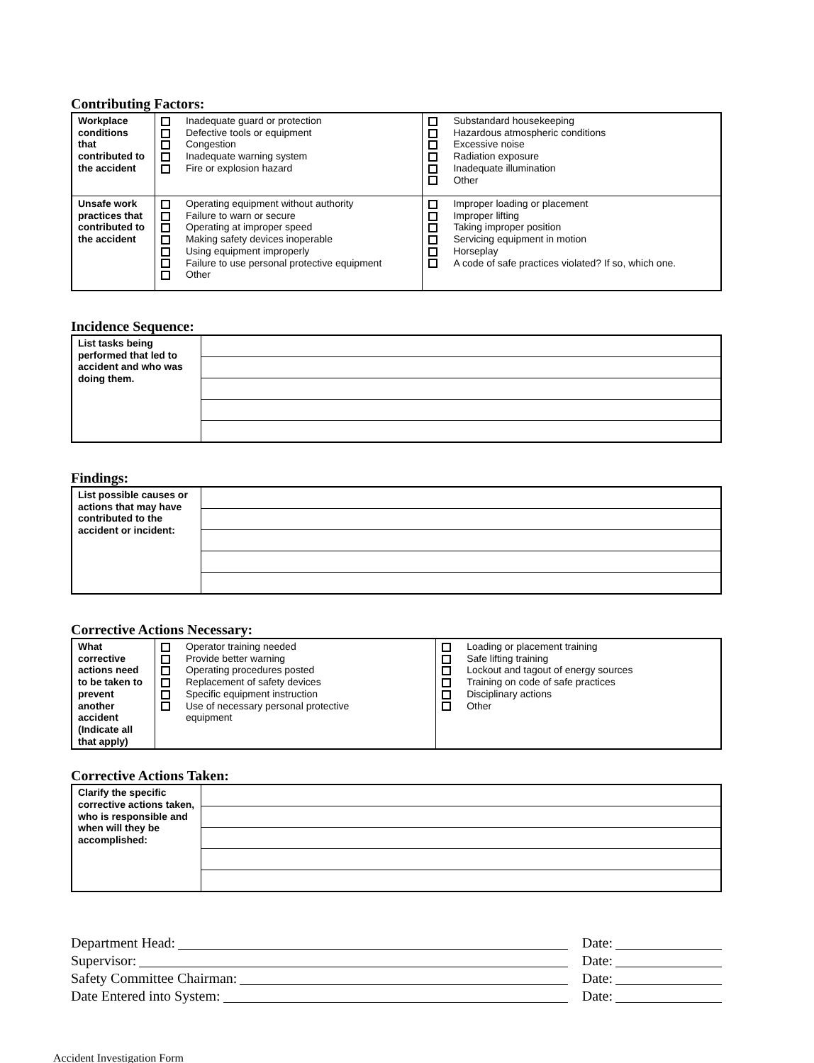Contributing Factors:
| Workplace conditions that contributed to the accident | Inadequate guard or protection Defective tools or equipment Congestion Inadequate warning system Fire or explosion hazard | Substandard housekeeping Hazardous atmospheric conditions Excessive noise Radiation exposure Inadequate illumination Other |
| Unsafe work practices that contributed to the accident | Operating equipment without authority Failure to warn or secure Operating at improper speed Making safety devices inoperable Using equipment improperly Failure to use personal protective equipment Other | Improper loading or placement Improper lifting Taking improper position Servicing equipment in motion Horseplay A code of safe practices violated? If so, which one. |
Incidence Sequence:
| List tasks being performed that led to accident and who was doing them. | |
Findings:
| List possible causes or actions that may have contributed to the accident or incident: | |
Corrective Actions Necessary:
| What corrective actions need to be taken to prevent another accident (Indicate all that apply) | Operator training needed Provide better warning Operating procedures posted Replacement of safety devices Specific equipment instruction Use of necessary personal protective equipment | Loading or placement training Safe lifting training Lockout and tagout of energy sources Training on code of safe practices Disciplinary actions Other |
Corrective Actions Taken:
| Clarify the specific corrective actions taken, who is responsible and when will they be accomplished: | |
Department Head: Date:
Supervisor: Date:
Safety Committee Chairman: Date:
Date Entered into System: Date:
Accident Investigation Form